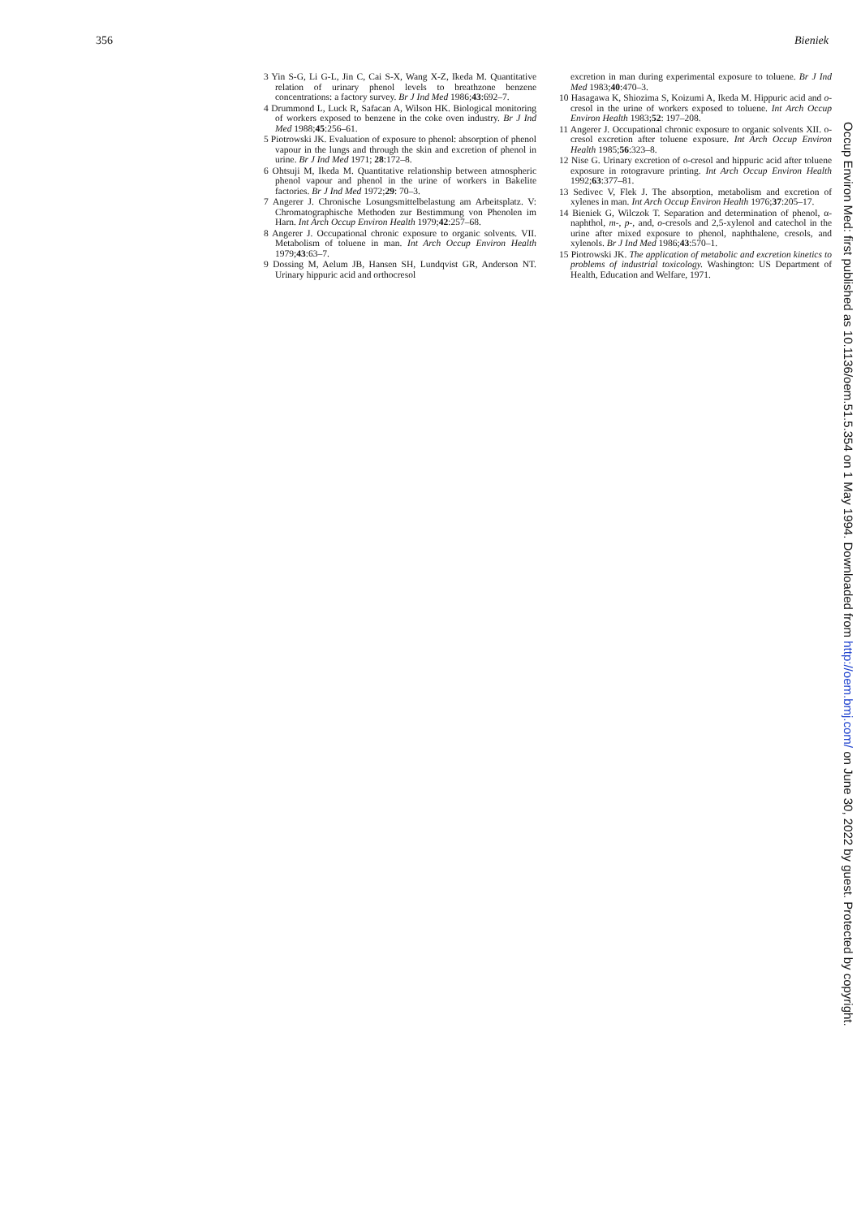356 Bieniek
3 Yin S-G, Li G-L, Jin C, Cai S-X, Wang X-Z, Ikeda M. Quantitative relation of urinary phenol levels to breathzone benzene concentrations: a factory survey. Br J Ind Med 1986;43:692–7.
4 Drummond L, Luck R, Safacan A, Wilson HK. Biological monitoring of workers exposed to benzene in the coke oven industry. Br J Ind Med 1988;45:256–61.
5 Piotrowski JK. Evaluation of exposure to phenol: absorption of phenol vapour in the lungs and through the skin and excretion of phenol in urine. Br J Ind Med 1971; 28:172–8.
6 Ohtsuji M, Ikeda M. Quantitative relationship between atmospheric phenol vapour and phenol in the urine of workers in Bakelite factories. Br J Ind Med 1972;29: 70–3.
7 Angerer J. Chronische Losungsmittelbelastung am Arbeitsplatz. V: Chromatographische Methoden zur Bestimmung von Phenolen im Harn. Int Arch Occup Environ Health 1979;42:257–68.
8 Angerer J. Occupational chronic exposure to organic solvents. VII. Metabolism of toluene in man. Int Arch Occup Environ Health 1979;43:63–7.
9 Dossing M, Aelum JB, Hansen SH, Lundqvist GR, Anderson NT. Urinary hippuric acid and orthocresol
excretion in man during experimental exposure to toluene. Br J Ind Med 1983;40:470–3.
10 Hasagawa K, Shiozima S, Koizumi A, Ikeda M. Hippuric acid and o-cresol in the urine of workers exposed to toluene. Int Arch Occup Environ Health 1983;52: 197–208.
11 Angerer J. Occupational chronic exposure to organic solvents XII. o-cresol excretion after toluene exposure. Int Arch Occup Environ Health 1985;56:323–8.
12 Nise G. Urinary excretion of o-cresol and hippuric acid after toluene exposure in rotogravure printing. Int Arch Occup Environ Health 1992;63:377–81.
13 Sedivec V, Flek J. The absorption, metabolism and excretion of xylenes in man. Int Arch Occup Environ Health 1976;37:205–17.
14 Bieniek G, Wilczok T. Separation and determination of phenol, α-naphthol, m-, p-, and, o-cresols and 2,5-xylenol and catechol in the urine after mixed exposure to phenol, naphthalene, cresols, and xylenols. Br J Ind Med 1986;43:570–1.
15 Piotrowski JK. The application of metabolic and excretion kinetics to problems of industrial toxicology. Washington: US Department of Health, Education and Welfare, 1971.
Occup Environ Med: first published as 10.1136/oem.51.5.354 on 1 May 1994. Downloaded from http://oem.bmj.com/ on June 30, 2022 by guest. Protected by copyright.